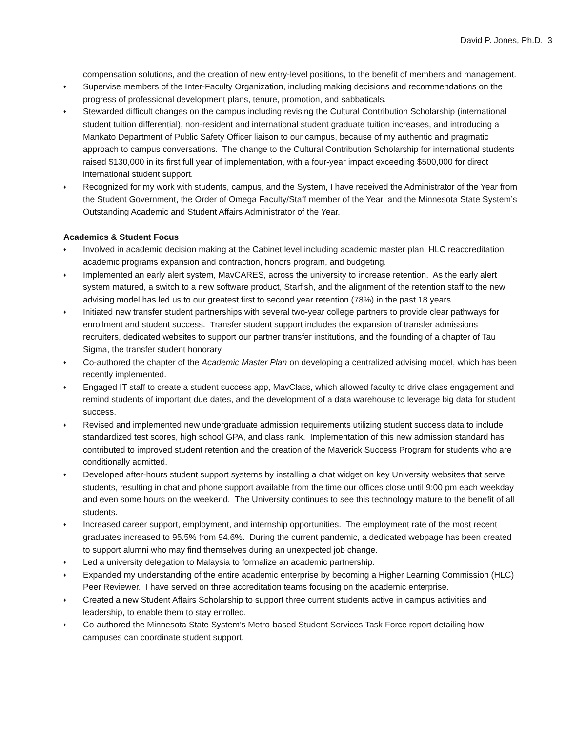David P. Jones, Ph.D. 3
compensation solutions, and the creation of new entry-level positions, to the benefit of members and management.
♦ Supervise members of the Inter-Faculty Organization, including making decisions and recommendations on the progress of professional development plans, tenure, promotion, and sabbaticals.
♦ Stewarded difficult changes on the campus including revising the Cultural Contribution Scholarship (international student tuition differential), non-resident and international student graduate tuition increases, and introducing a Mankato Department of Public Safety Officer liaison to our campus, because of my authentic and pragmatic approach to campus conversations. The change to the Cultural Contribution Scholarship for international students raised $130,000 in its first full year of implementation, with a four-year impact exceeding $500,000 for direct international student support.
♦ Recognized for my work with students, campus, and the System, I have received the Administrator of the Year from the Student Government, the Order of Omega Faculty/Staff member of the Year, and the Minnesota State System’s Outstanding Academic and Student Affairs Administrator of the Year.
Academics & Student Focus
♦ Involved in academic decision making at the Cabinet level including academic master plan, HLC reaccreditation, academic programs expansion and contraction, honors program, and budgeting.
♦ Implemented an early alert system, MavCARES, across the university to increase retention. As the early alert system matured, a switch to a new software product, Starfish, and the alignment of the retention staff to the new advising model has led us to our greatest first to second year retention (78%) in the past 18 years.
♦ Initiated new transfer student partnerships with several two-year college partners to provide clear pathways for enrollment and student success. Transfer student support includes the expansion of transfer admissions recruiters, dedicated websites to support our partner transfer institutions, and the founding of a chapter of Tau Sigma, the transfer student honorary.
♦ Co-authored the chapter of the Academic Master Plan on developing a centralized advising model, which has been recently implemented.
♦ Engaged IT staff to create a student success app, MavClass, which allowed faculty to drive class engagement and remind students of important due dates, and the development of a data warehouse to leverage big data for student success.
♦ Revised and implemented new undergraduate admission requirements utilizing student success data to include standardized test scores, high school GPA, and class rank. Implementation of this new admission standard has contributed to improved student retention and the creation of the Maverick Success Program for students who are conditionally admitted.
♦ Developed after-hours student support systems by installing a chat widget on key University websites that serve students, resulting in chat and phone support available from the time our offices close until 9:00 pm each weekday and even some hours on the weekend. The University continues to see this technology mature to the benefit of all students.
♦ Increased career support, employment, and internship opportunities. The employment rate of the most recent graduates increased to 95.5% from 94.6%. During the current pandemic, a dedicated webpage has been created to support alumni who may find themselves during an unexpected job change.
♦ Led a university delegation to Malaysia to formalize an academic partnership.
♦ Expanded my understanding of the entire academic enterprise by becoming a Higher Learning Commission (HLC) Peer Reviewer. I have served on three accreditation teams focusing on the academic enterprise.
♦ Created a new Student Affairs Scholarship to support three current students active in campus activities and leadership, to enable them to stay enrolled.
♦ Co-authored the Minnesota State System’s Metro-based Student Services Task Force report detailing how campuses can coordinate student support.